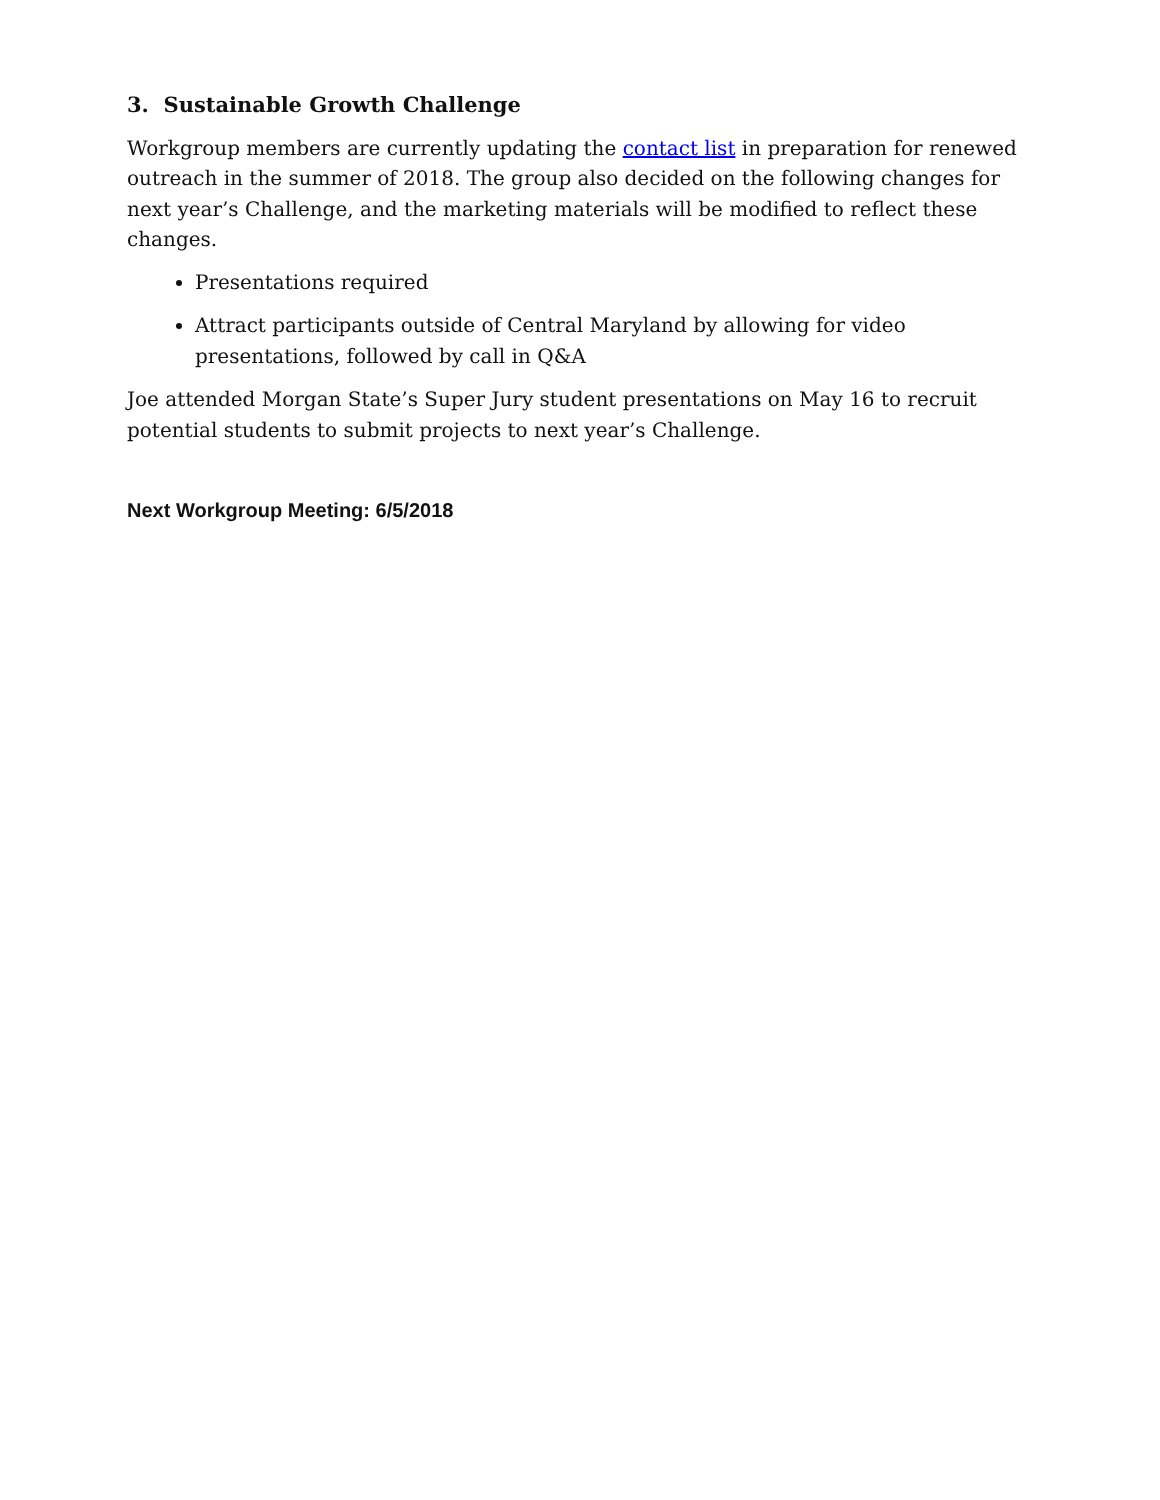3. Sustainable Growth Challenge
Workgroup members are currently updating the contact list in preparation for renewed outreach in the summer of 2018. The group also decided on the following changes for next year’s Challenge, and the marketing materials will be modified to reflect these changes.
Presentations required
Attract participants outside of Central Maryland by allowing for video presentations, followed by call in Q&A
Joe attended Morgan State’s Super Jury student presentations on May 16 to recruit potential students to submit projects to next year’s Challenge.
Next Workgroup Meeting: 6/5/2018